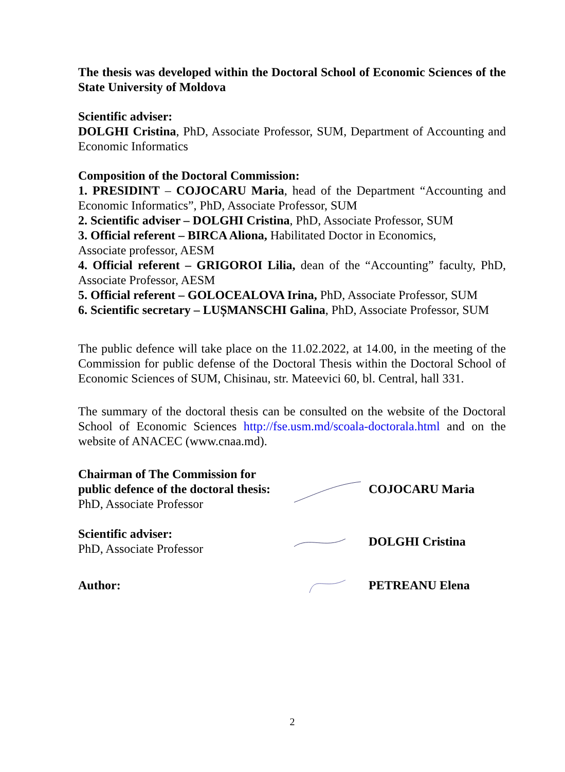The thesis was developed within the Doctoral School of Economic Sciences of the State University of Moldova
Scientific adviser:
DOLGHI Cristina, PhD, Associate Professor, SUM, Department of Accounting and Economic Informatics
Composition of the Doctoral Commission:
1. PRESIDINT – COJOCARU Maria, head of the Department “Accounting and Economic Informatics”, PhD, Associate Professor, SUM
2. Scientific adviser – DOLGHI Cristina, PhD, Associate Professor, SUM
3. Official referent – BIRCA Aliona, Habilitated Doctor in Economics,
Associate professor, AESM
4. Official referent – GRIGOROI Lilia, dean of the “Accounting” faculty, PhD, Associate Professor, AESM
5. Official referent – GOLOCEALOVA Irina, PhD, Associate Professor, SUM
6. Scientific secretary – LUȘMANSCHI Galina, PhD, Associate Professor, SUM
The public defence will take place on the 11.02.2022, at 14.00, in the meeting of the Commission for public defense of the Doctoral Thesis within the Doctoral School of Economic Sciences of SUM, Chisinau, str. Mateevici 60, bl. Central, hall 331.
The summary of the doctoral thesis can be consulted on the website of the Doctoral School of Economic Sciences http://fse.usm.md/scoala-doctorala.html and on the website of ANACEC (www.cnaa.md).
Chairman of The Commission for public defence of the doctoral thesis:
PhD, Associate Professor
COJOCARU Maria
Scientific adviser:
PhD, Associate Professor
DOLGHI Cristina
Author: PETREANU Elena
2